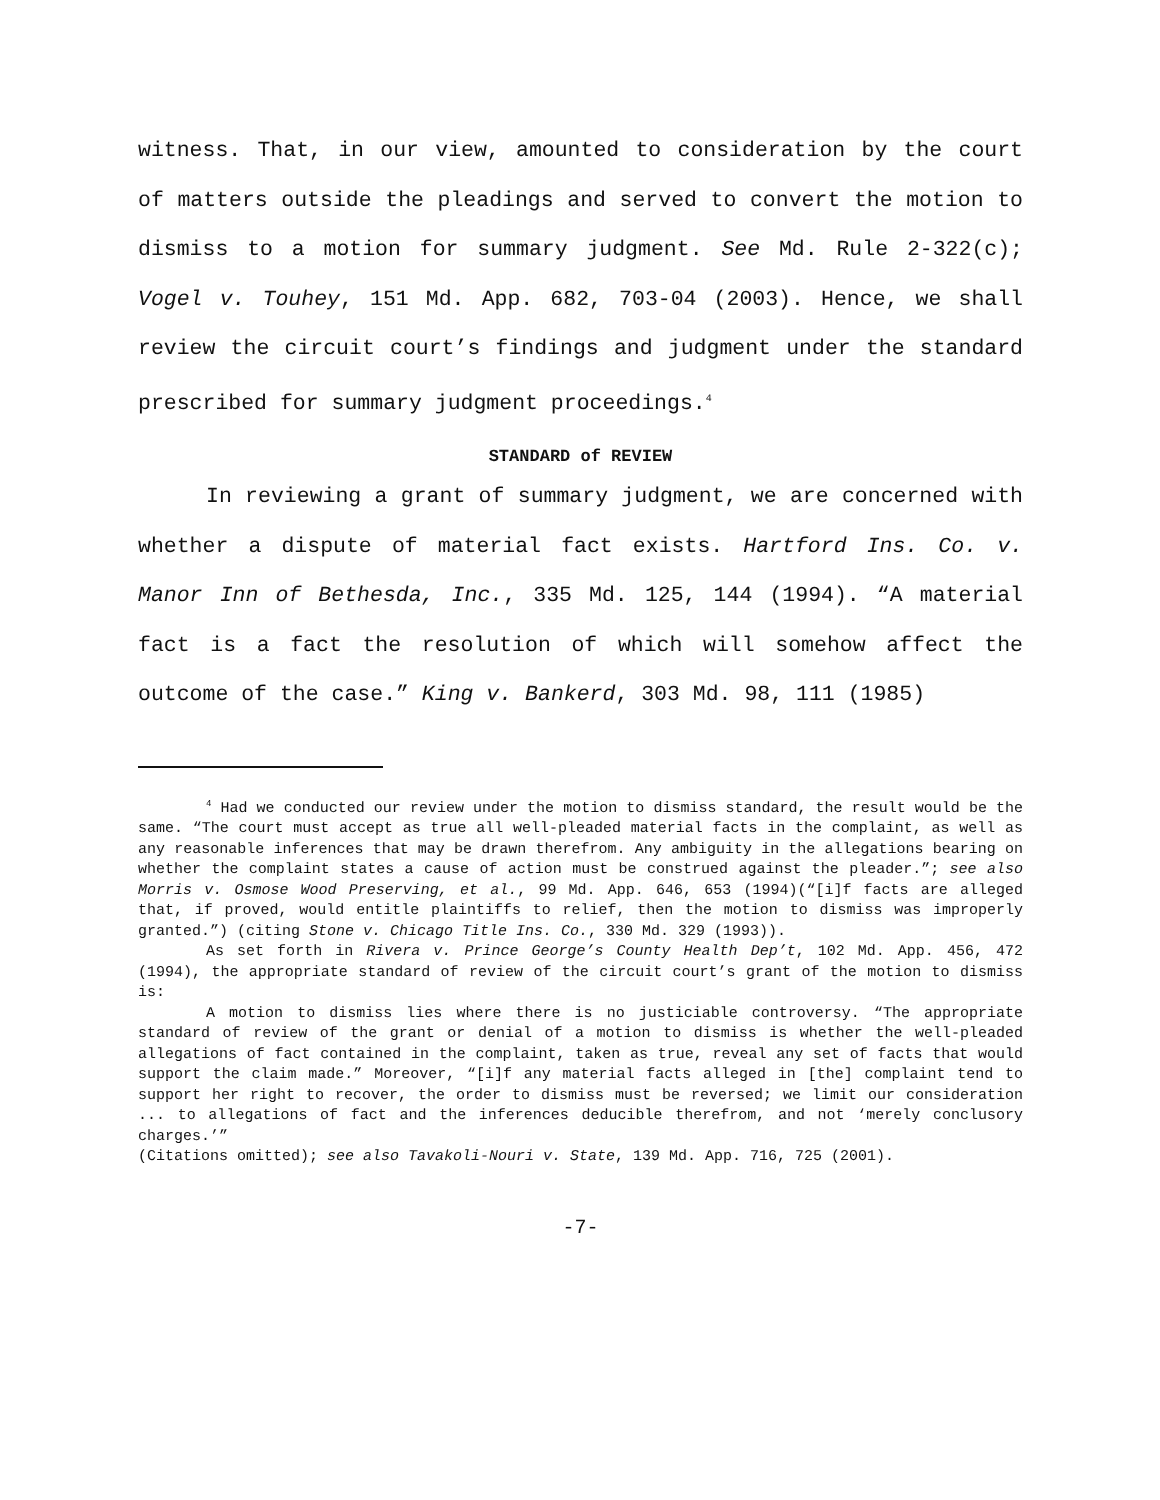witness. That, in our view, amounted to consideration by the court of matters outside the pleadings and served to convert the motion to dismiss to a motion for summary judgment. See Md. Rule 2-322(c); Vogel v. Touhey, 151 Md. App. 682, 703-04 (2003). Hence, we shall review the circuit court’s findings and judgment under the standard prescribed for summary judgment proceedings.<sup>4</sup>
STANDARD of REVIEW
In reviewing a grant of summary judgment, we are concerned with whether a dispute of material fact exists. Hartford Ins. Co. v. Manor Inn of Bethesda, Inc., 335 Md. 125, 144 (1994). “A material fact is a fact the resolution of which will somehow affect the outcome of the case.” King v. Bankerd, 303 Md. 98, 111 (1985)
<sup>4</sup> Had we conducted our review under the motion to dismiss standard, the result would be the same. “The court must accept as true all well-pleaded material facts in the complaint, as well as any reasonable inferences that may be drawn therefrom. Any ambiguity in the allegations bearing on whether the complaint states a cause of action must be construed against the pleader.”; see also Morris v. Osmose Wood Preserving, et al., 99 Md. App. 646, 653 (1994)(“[i]f facts are alleged that, if proved, would entitle plaintiffs to relief, then the motion to dismiss was improperly granted.”) (citing Stone v. Chicago Title Ins. Co., 330 Md. 329 (1993)).
As set forth in Rivera v. Prince George’s County Health Dep’t, 102 Md. App. 456, 472 (1994), the appropriate standard of review of the circuit court’s grant of the motion to dismiss is:
A motion to dismiss lies where there is no justiciable controversy. “The appropriate standard of review of the grant or denial of a motion to dismiss is whether the well-pleaded allegations of fact contained in the complaint, taken as true, reveal any set of facts that would support the claim made.” Moreover, “[i]f any material facts alleged in [the] complaint tend to support her right to recover, the order to dismiss must be reversed; we limit our consideration ... to allegations of fact and the inferences deducible therefrom, and not ‘merely conclusory charges.’”
(Citations omitted); see also Tavakoli-Nouri v. State, 139 Md. App. 716, 725 (2001).
-7-